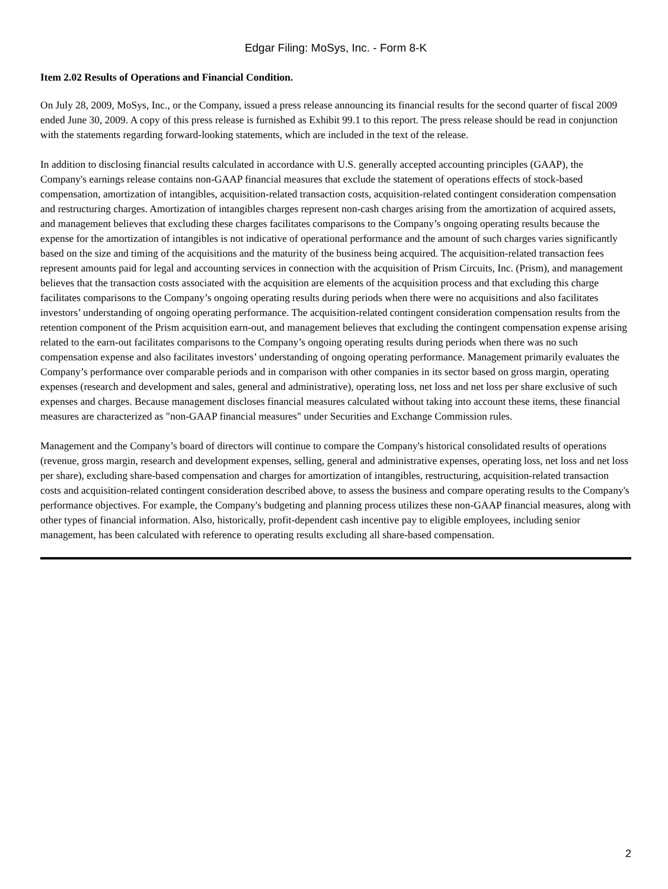Edgar Filing: MoSys, Inc. - Form 8-K
Item 2.02 Results of Operations and Financial Condition.
On July 28, 2009, MoSys, Inc., or the Company, issued a press release announcing its financial results for the second quarter of fiscal 2009 ended June 30, 2009. A copy of this press release is furnished as Exhibit 99.1 to this report. The press release should be read in conjunction with the statements regarding forward-looking statements, which are included in the text of the release.
In addition to disclosing financial results calculated in accordance with U.S. generally accepted accounting principles (GAAP), the Company's earnings release contains non-GAAP financial measures that exclude the statement of operations effects of stock-based compensation, amortization of intangibles, acquisition-related transaction costs, acquisition-related contingent consideration compensation and restructuring charges. Amortization of intangibles charges represent non-cash charges arising from the amortization of acquired assets, and management believes that excluding these charges facilitates comparisons to the Company’s ongoing operating results because the expense for the amortization of intangibles is not indicative of operational performance and the amount of such charges varies significantly based on the size and timing of the acquisitions and the maturity of the business being acquired. The acquisition-related transaction fees represent amounts paid for legal and accounting services in connection with the acquisition of Prism Circuits, Inc. (Prism), and management believes that the transaction costs associated with the acquisition are elements of the acquisition process and that excluding this charge facilitates comparisons to the Company’s ongoing operating results during periods when there were no acquisitions and also facilitates investors’ understanding of ongoing operating performance. The acquisition-related contingent consideration compensation results from the retention component of the Prism acquisition earn-out, and management believes that excluding the contingent compensation expense arising related to the earn-out facilitates comparisons to the Company’s ongoing operating results during periods when there was no such compensation expense and also facilitates investors’ understanding of ongoing operating performance. Management primarily evaluates the Company’s performance over comparable periods and in comparison with other companies in its sector based on gross margin, operating expenses (research and development and sales, general and administrative), operating loss, net loss and net loss per share exclusive of such expenses and charges. Because management discloses financial measures calculated without taking into account these items, these financial measures are characterized as "non-GAAP financial measures" under Securities and Exchange Commission rules.
Management and the Company’s board of directors will continue to compare the Company's historical consolidated results of operations (revenue, gross margin, research and development expenses, selling, general and administrative expenses, operating loss, net loss and net loss per share), excluding share-based compensation and charges for amortization of intangibles, restructuring, acquisition-related transaction costs and acquisition-related contingent consideration described above, to assess the business and compare operating results to the Company's performance objectives. For example, the Company's budgeting and planning process utilizes these non-GAAP financial measures, along with other types of financial information. Also, historically, profit-dependent cash incentive pay to eligible employees, including senior management, has been calculated with reference to operating results excluding all share-based compensation.
2